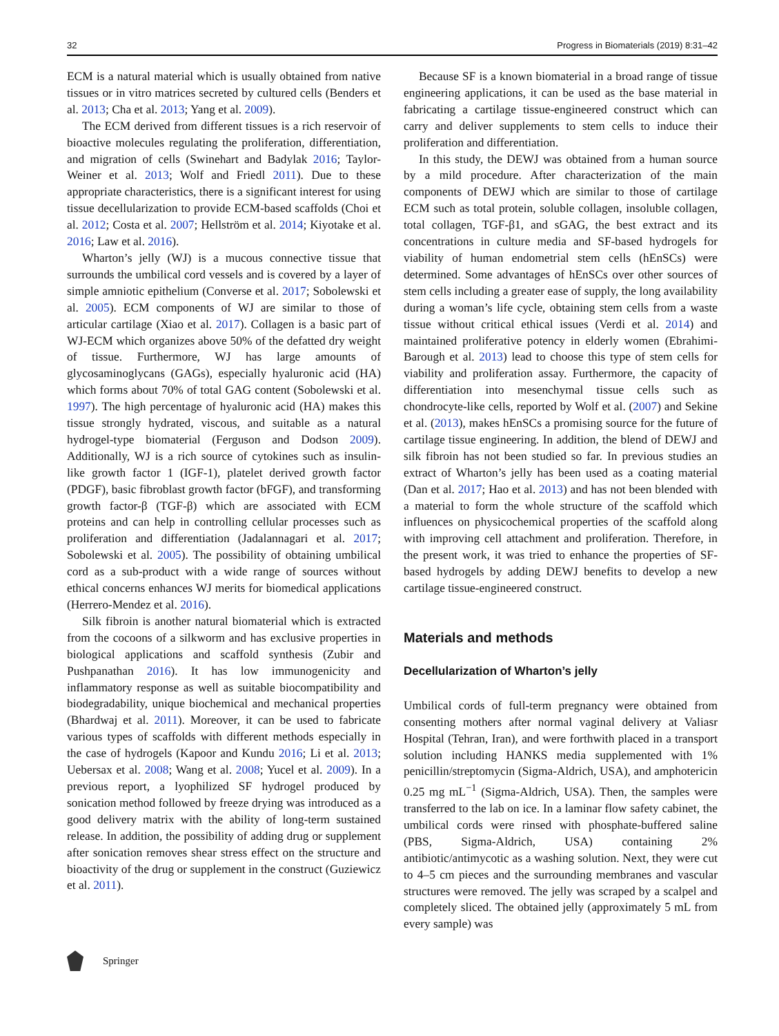32 Progress in Biomaterials (2019) 8:31–42
ECM is a natural material which is usually obtained from native tissues or in vitro matrices secreted by cultured cells (Benders et al. 2013; Cha et al. 2013; Yang et al. 2009).
The ECM derived from different tissues is a rich reservoir of bioactive molecules regulating the proliferation, differentiation, and migration of cells (Swinehart and Badylak 2016; Taylor-Weiner et al. 2013; Wolf and Friedl 2011). Due to these appropriate characteristics, there is a significant interest for using tissue decellularization to provide ECM-based scaffolds (Choi et al. 2012; Costa et al. 2007; Hellström et al. 2014; Kiyotake et al. 2016; Law et al. 2016).
Wharton’s jelly (WJ) is a mucous connective tissue that surrounds the umbilical cord vessels and is covered by a layer of simple amniotic epithelium (Converse et al. 2017; Sobolewski et al. 2005). ECM components of WJ are similar to those of articular cartilage (Xiao et al. 2017). Collagen is a basic part of WJ-ECM which organizes above 50% of the defatted dry weight of tissue. Furthermore, WJ has large amounts of glycosaminoglycans (GAGs), especially hyaluronic acid (HA) which forms about 70% of total GAG content (Sobolewski et al. 1997). The high percentage of hyaluronic acid (HA) makes this tissue strongly hydrated, viscous, and suitable as a natural hydrogel-type biomaterial (Ferguson and Dodson 2009). Additionally, WJ is a rich source of cytokines such as insulin-like growth factor 1 (IGF-1), platelet derived growth factor (PDGF), basic fibroblast growth factor (bFGF), and transforming growth factor-β (TGF-β) which are associated with ECM proteins and can help in controlling cellular processes such as proliferation and differentiation (Jadalannagari et al. 2017; Sobolewski et al. 2005). The possibility of obtaining umbilical cord as a sub-product with a wide range of sources without ethical concerns enhances WJ merits for biomedical applications (Herrero-Mendez et al. 2016).
Silk fibroin is another natural biomaterial which is extracted from the cocoons of a silkworm and has exclusive properties in biological applications and scaffold synthesis (Zubir and Pushpanathan 2016). It has low immunogenicity and inflammatory response as well as suitable biocompatibility and biodegradability, unique biochemical and mechanical properties (Bhardwaj et al. 2011). Moreover, it can be used to fabricate various types of scaffolds with different methods especially in the case of hydrogels (Kapoor and Kundu 2016; Li et al. 2013; Uebersax et al. 2008; Wang et al. 2008; Yucel et al. 2009). In a previous report, a lyophilized SF hydrogel produced by sonication method followed by freeze drying was introduced as a good delivery matrix with the ability of long-term sustained release. In addition, the possibility of adding drug or supplement after sonication removes shear stress effect on the structure and bioactivity of the drug or supplement in the construct (Guziewicz et al. 2011).
Because SF is a known biomaterial in a broad range of tissue engineering applications, it can be used as the base material in fabricating a cartilage tissue-engineered construct which can carry and deliver supplements to stem cells to induce their proliferation and differentiation.
In this study, the DEWJ was obtained from a human source by a mild procedure. After characterization of the main components of DEWJ which are similar to those of cartilage ECM such as total protein, soluble collagen, insoluble collagen, total collagen, TGF-β1, and sGAG, the best extract and its concentrations in culture media and SF-based hydrogels for viability of human endometrial stem cells (hEnSCs) were determined. Some advantages of hEnSCs over other sources of stem cells including a greater ease of supply, the long availability during a woman’s life cycle, obtaining stem cells from a waste tissue without critical ethical issues (Verdi et al. 2014) and maintained proliferative potency in elderly women (Ebrahimi-Barough et al. 2013) lead to choose this type of stem cells for viability and proliferation assay. Furthermore, the capacity of differentiation into mesenchymal tissue cells such as chondrocyte-like cells, reported by Wolf et al. (2007) and Sekine et al. (2013), makes hEnSCs a promising source for the future of cartilage tissue engineering. In addition, the blend of DEWJ and silk fibroin has not been studied so far. In previous studies an extract of Wharton’s jelly has been used as a coating material (Dan et al. 2017; Hao et al. 2013) and has not been blended with a material to form the whole structure of the scaffold which influences on physicochemical properties of the scaffold along with improving cell attachment and proliferation. Therefore, in the present work, it was tried to enhance the properties of SF-based hydrogels by adding DEWJ benefits to develop a new cartilage tissue-engineered construct.
Materials and methods
Decellularization of Wharton’s jelly
Umbilical cords of full-term pregnancy were obtained from consenting mothers after normal vaginal delivery at Valiasr Hospital (Tehran, Iran), and were forthwith placed in a transport solution including HANKS media supplemented with 1% penicillin/streptomycin (Sigma-Aldrich, USA), and amphotericin 0.25 mg mL<sup>−1</sup> (Sigma-Aldrich, USA). Then, the samples were transferred to the lab on ice. In a laminar flow safety cabinet, the umbilical cords were rinsed with phosphate-buffered saline (PBS, Sigma-Aldrich, USA) containing 2% antibiotic/antimycotic as a washing solution. Next, they were cut to 4–5 cm pieces and the surrounding membranes and vascular structures were removed. The jelly was scraped by a scalpel and completely sliced. The obtained jelly (approximately 5 mL from every sample) was
Springer